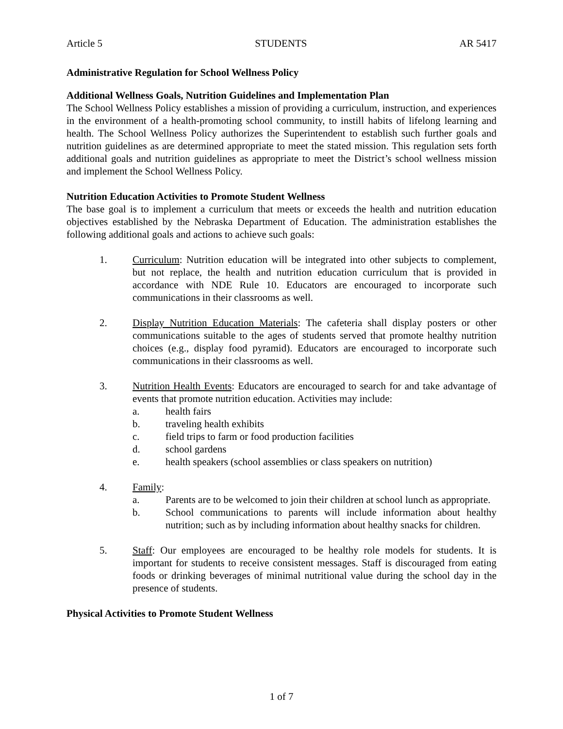Article 5 STUDENTS AR 5417
Administrative Regulation for School Wellness Policy
Additional Wellness Goals, Nutrition Guidelines and Implementation Plan
The School Wellness Policy establishes a mission of providing a curriculum, instruction, and experiences in the environment of a health-promoting school community, to instill habits of lifelong learning and health. The School Wellness Policy authorizes the Superintendent to establish such further goals and nutrition guidelines as are determined appropriate to meet the stated mission. This regulation sets forth additional goals and nutrition guidelines as appropriate to meet the District’s school wellness mission and implement the School Wellness Policy.
Nutrition Education Activities to Promote Student Wellness
The base goal is to implement a curriculum that meets or exceeds the health and nutrition education objectives established by the Nebraska Department of Education. The administration establishes the following additional goals and actions to achieve such goals:
1. Curriculum: Nutrition education will be integrated into other subjects to complement, but not replace, the health and nutrition education curriculum that is provided in accordance with NDE Rule 10. Educators are encouraged to incorporate such communications in their classrooms as well.
2. Display Nutrition Education Materials: The cafeteria shall display posters or other communications suitable to the ages of students served that promote healthy nutrition choices (e.g., display food pyramid). Educators are encouraged to incorporate such communications in their classrooms as well.
3. Nutrition Health Events: Educators are encouraged to search for and take advantage of events that promote nutrition education. Activities may include:
a. health fairs
b. traveling health exhibits
c. field trips to farm or food production facilities
d. school gardens
e. health speakers (school assemblies or class speakers on nutrition)
4. Family:
a. Parents are to be welcomed to join their children at school lunch as appropriate.
b. School communications to parents will include information about healthy nutrition; such as by including information about healthy snacks for children.
5. Staff: Our employees are encouraged to be healthy role models for students. It is important for students to receive consistent messages. Staff is discouraged from eating foods or drinking beverages of minimal nutritional value during the school day in the presence of students.
Physical Activities to Promote Student Wellness
1 of 7